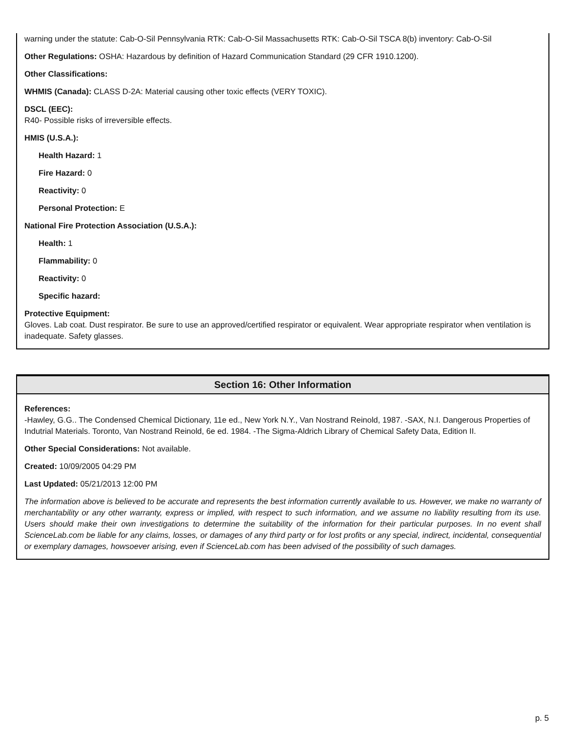warning under the statute: Cab-O-Sil Pennsylvania RTK: Cab-O-Sil Massachusetts RTK: Cab-O-Sil TSCA 8(b) inventory: Cab-O-Sil
Other Regulations: OSHA: Hazardous by definition of Hazard Communication Standard (29 CFR 1910.1200).
Other Classifications:
WHMIS (Canada): CLASS D-2A: Material causing other toxic effects (VERY TOXIC).
DSCL (EEC):
R40- Possible risks of irreversible effects.
HMIS (U.S.A.):
Health Hazard: 1
Fire Hazard: 0
Reactivity: 0
Personal Protection: E
National Fire Protection Association (U.S.A.):
Health: 1
Flammability: 0
Reactivity: 0
Specific hazard:
Protective Equipment:
Gloves. Lab coat. Dust respirator. Be sure to use an approved/certified respirator or equivalent. Wear appropriate respirator when ventilation is inadequate. Safety glasses.
Section 16: Other Information
References:
-Hawley, G.G.. The Condensed Chemical Dictionary, 11e ed., New York N.Y., Van Nostrand Reinold, 1987. -SAX, N.I. Dangerous Properties of Indutrial Materials. Toronto, Van Nostrand Reinold, 6e ed. 1984. -The Sigma-Aldrich Library of Chemical Safety Data, Edition II.
Other Special Considerations: Not available.
Created: 10/09/2005 04:29 PM
Last Updated: 05/21/2013 12:00 PM
The information above is believed to be accurate and represents the best information currently available to us. However, we make no warranty of merchantability or any other warranty, express or implied, with respect to such information, and we assume no liability resulting from its use. Users should make their own investigations to determine the suitability of the information for their particular purposes. In no event shall ScienceLab.com be liable for any claims, losses, or damages of any third party or for lost profits or any special, indirect, incidental, consequential or exemplary damages, howsoever arising, even if ScienceLab.com has been advised of the possibility of such damages.
p. 5